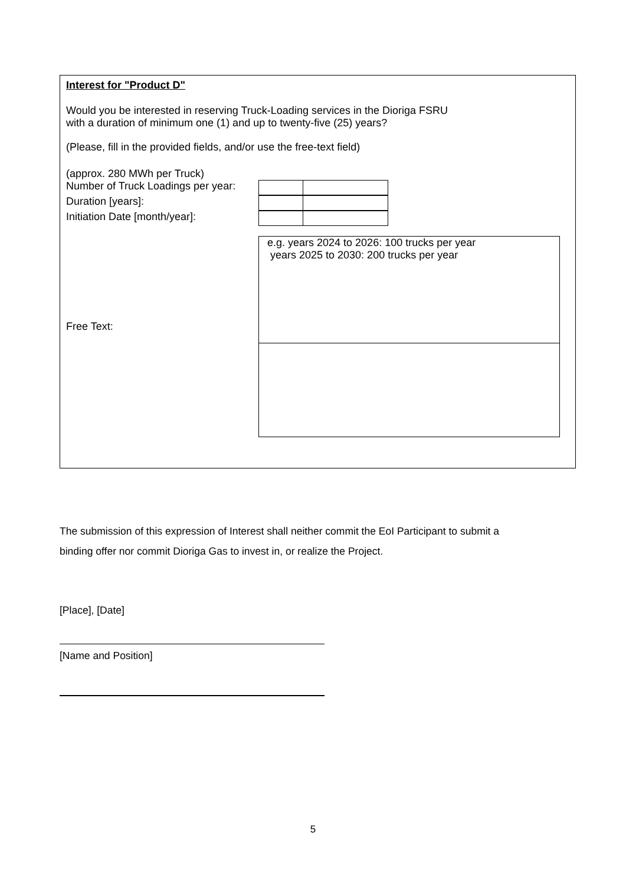Interest for "Product D"
Would you be interested in reserving Truck-Loading services in the Dioriga FSRU
with a duration of minimum one (1) and up to twenty-five (25) years?
(Please, fill in the provided fields, and/or use the free-text field)
(approx. 280 MWh per Truck)
Number of Truck Loadings per year:
Duration [years]:
Initiation Date [month/year]:
e.g. years 2024 to 2026: 100 trucks per year
years 2025 to 2030: 200 trucks per year
Free Text:
The submission of this expression of Interest shall neither commit the EoI Participant to submit a
binding offer nor commit Dioriga Gas to invest in, or realize the Project.
[Place], [Date]
[Name and Position]
5